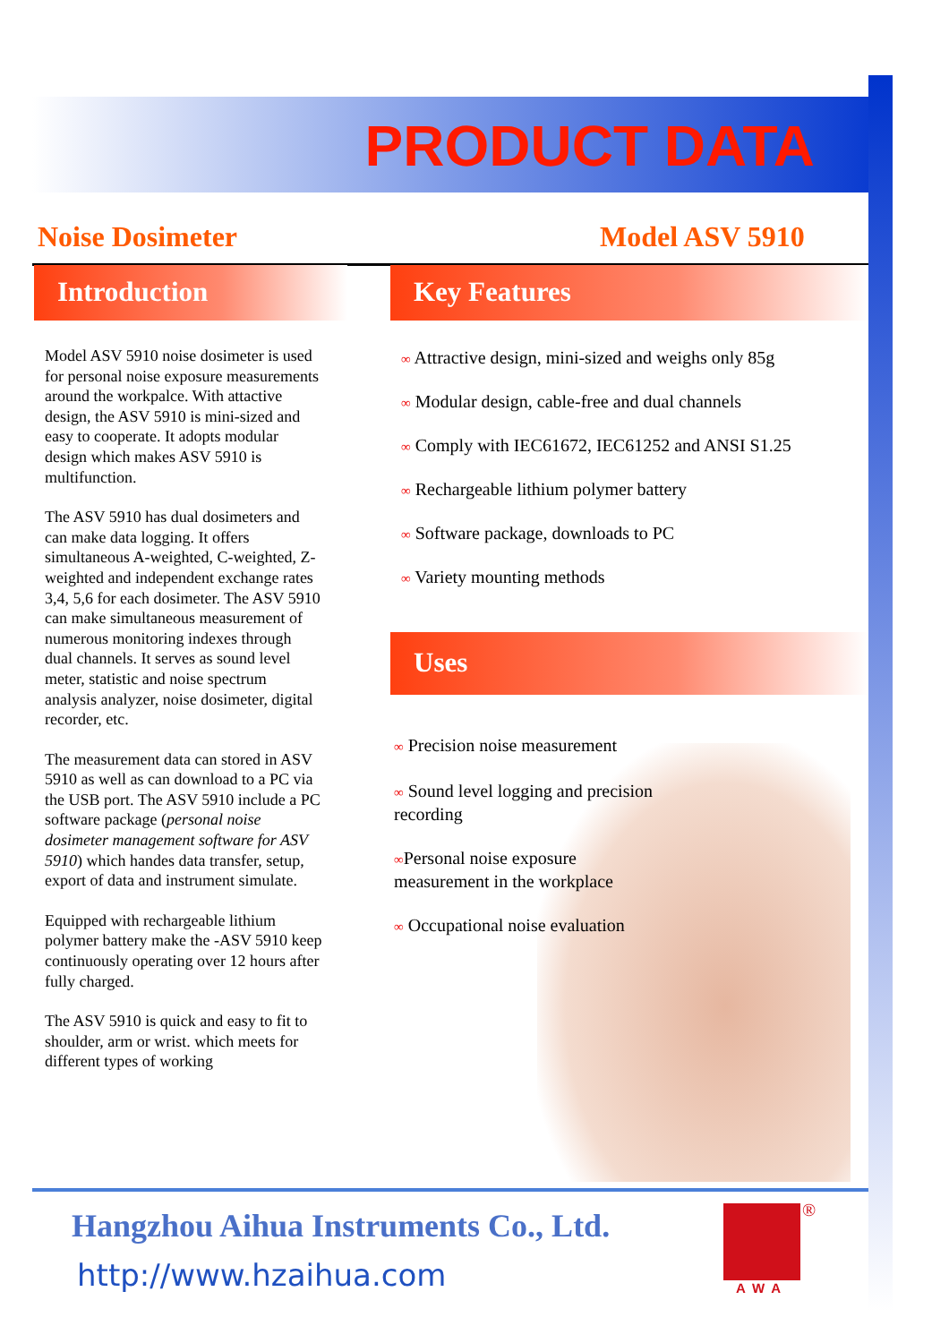PRODUCT DATA
Noise Dosimeter Model ASV 5910
Introduction Key Features
Model ASV 5910 noise dosimeter is used for personal noise exposure measurements around the workpalce. With attactive design, the ASV 5910 is mini-sized and easy to cooperate. It adopts modular design which makes ASV 5910 is multifunction.
The ASV 5910 has dual dosimeters and can make data logging. It offers simultaneous A-weighted, C-weighted, Z-weighted and independent exchange rates 3,4, 5,6 for each dosimeter. The ASV 5910 can make simultaneous measurement of numerous monitoring indexes through dual channels. It serves as sound level meter, statistic and noise spectrum analysis analyzer, noise dosimeter, digital recorder, etc.
The measurement data can stored in ASV 5910 as well as can download to a PC via the USB port. The ASV 5910 include a PC software package (personal noise dosimeter management software for ASV 5910) which handes data transfer, setup, export of data and instrument simulate.
Equipped with rechargeable lithium polymer battery make the -ASV 5910 keep continuously operating over 12 hours after fully charged.
The ASV 5910 is quick and easy to fit to shoulder, arm or wrist. which meets for different types of working
∞ Attractive design, mini-sized and weighs only 85g
∞ Modular design, cable-free and dual channels
∞ Comply with IEC61672, IEC61252 and ANSI S1.25
∞ Rechargeable lithium polymer battery
∞ Software package, downloads to PC
∞ Variety mounting methods
Uses
∞ Precision noise measurement
∞ Sound level logging and precision recording
∞Personal noise exposure measurement in the workplace
∞ Occupational noise evaluation
Hangzhou Aihua Instruments Co., Ltd.
http://www.hzaihua.com
®
AWA